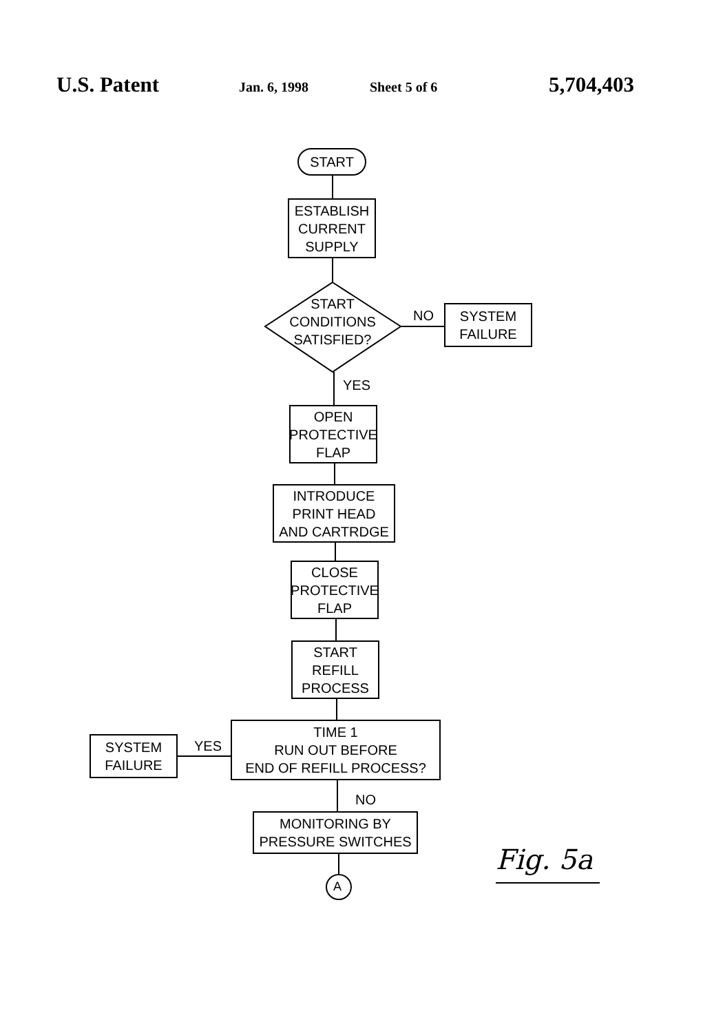U.S. Patent Jan. 6, 1998 Sheet 5 of 6 5,704,403
START
ESTABLISH
CURRENT
SUPPLY
START
CONDITIONS
SATISFIED?
NO
SYSTEM
FAILURE
YES
OPEN
PROTECTIVE
FLAP
INTRODUCE
PRINT HEAD
AND CARTRDGE
CLOSE
PROTECTIVE
FLAP
START
REFILL
PROCESS
SYSTEM
FAILURE
YES
TIME 1
RUN OUT BEFORE
END OF REFILL PROCESS?
NO
MONITORING BY
PRESSURE SWITCHES
A
Fig. 5a